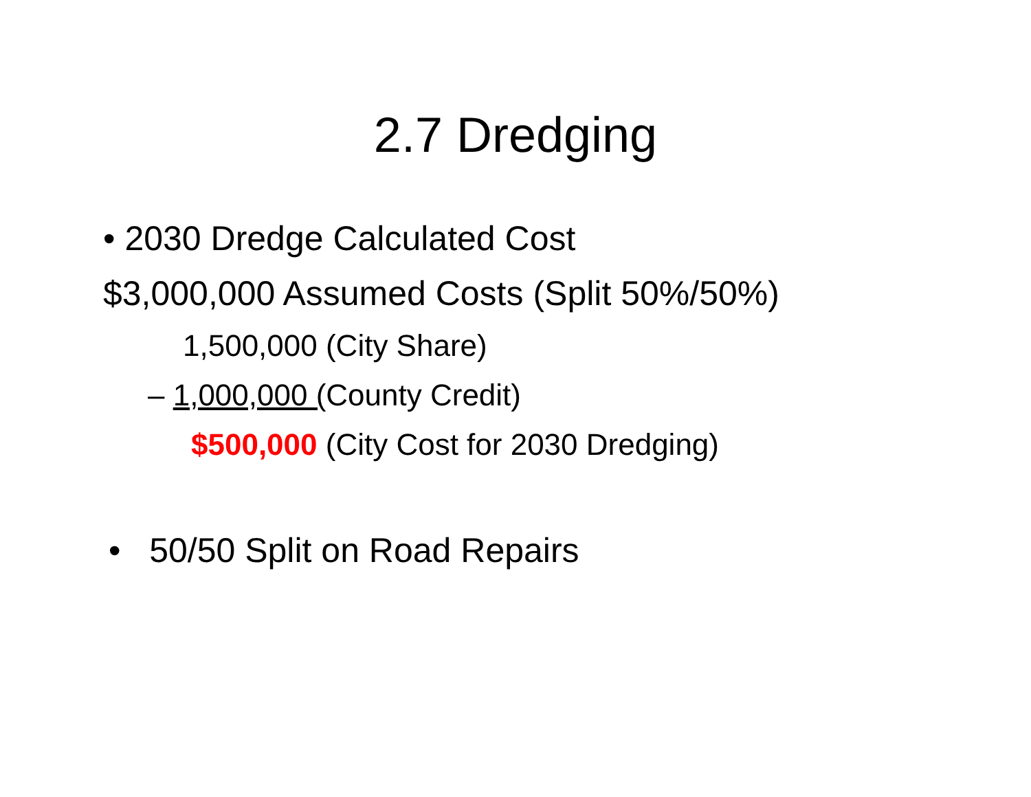2.7 Dredging
• 2030 Dredge Calculated Cost
$3,000,000 Assumed Costs (Split 50%/50%)
1,500,000 (City Share)
– 1,000,000 (County Credit)
$500,000 (City Cost for 2030 Dredging)
• 50/50 Split on Road Repairs